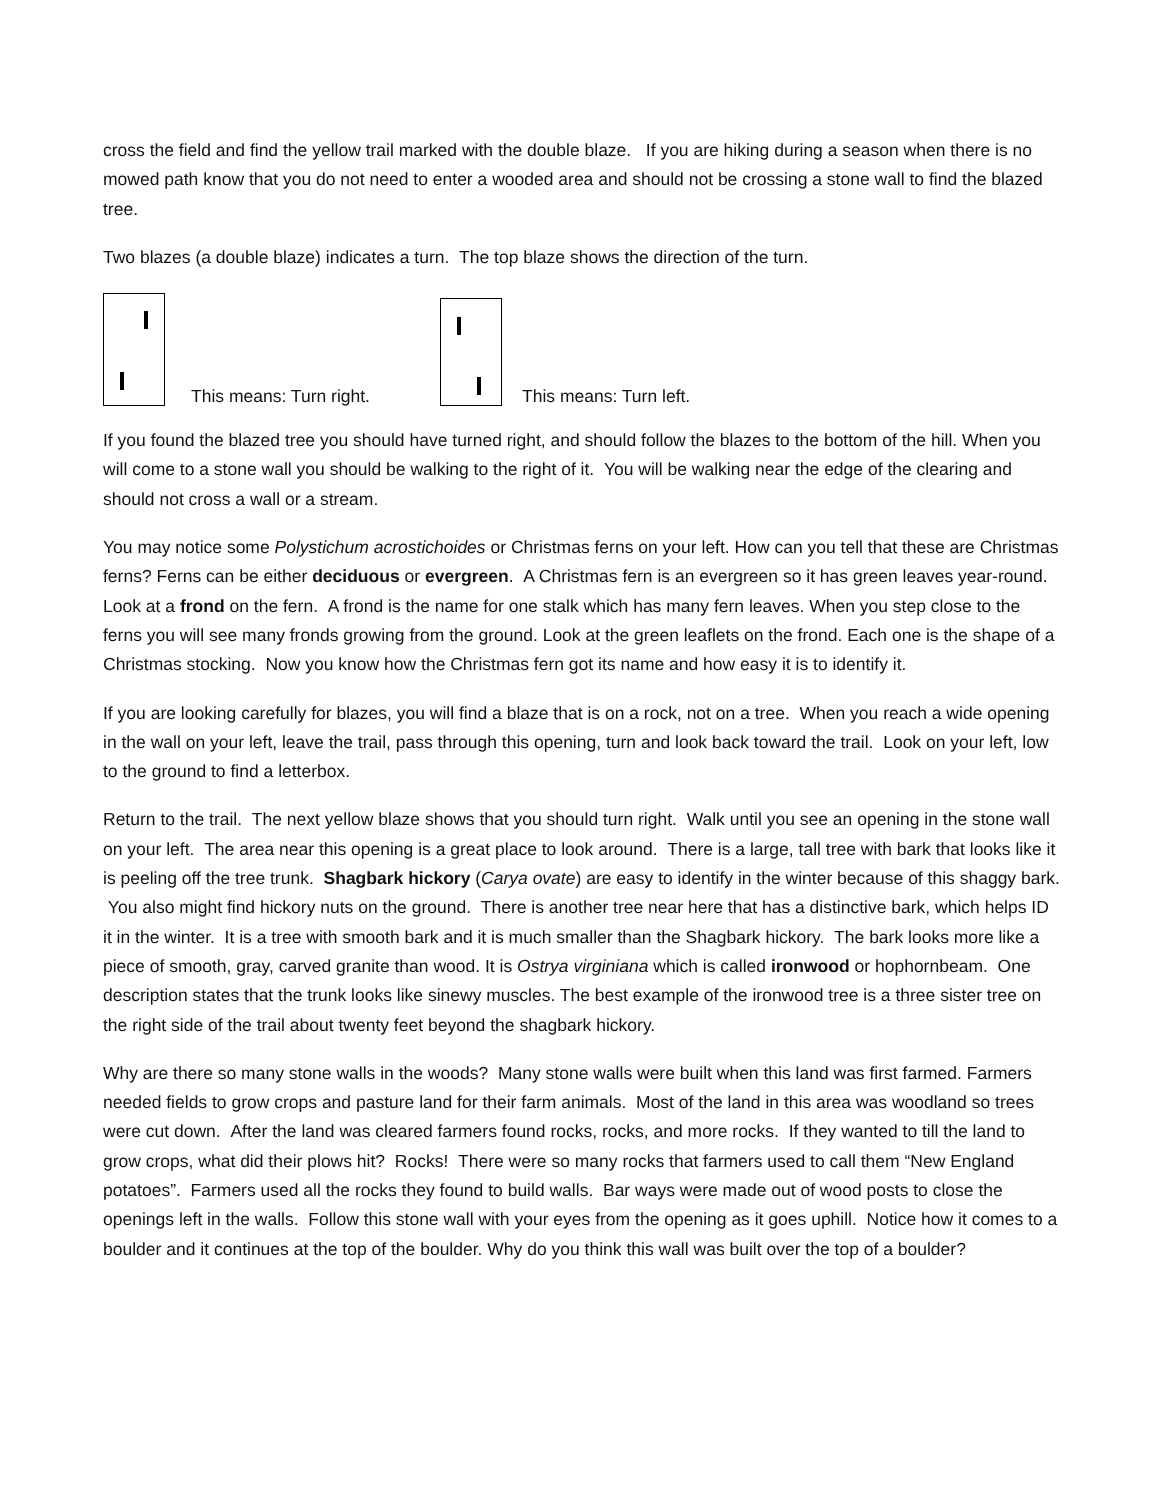cross the field and find the yellow trail marked with the double blaze. If you are hiking during a season when there is no mowed path know that you do not need to enter a wooded area and should not be crossing a stone wall to find the blazed tree.
Two blazes (a double blaze) indicates a turn. The top blaze shows the direction of the turn.
This means: Turn right.
This means: Turn left.
If you found the blazed tree you should have turned right, and should follow the blazes to the bottom of the hill. When you will come to a stone wall you should be walking to the right of it. You will be walking near the edge of the clearing and should not cross a wall or a stream.
You may notice some Polystichum acrostichoides or Christmas ferns on your left. How can you tell that these are Christmas ferns? Ferns can be either deciduous or evergreen. A Christmas fern is an evergreen so it has green leaves year-round. Look at a frond on the fern. A frond is the name for one stalk which has many fern leaves. When you step close to the ferns you will see many fronds growing from the ground. Look at the green leaflets on the frond. Each one is the shape of a Christmas stocking. Now you know how the Christmas fern got its name and how easy it is to identify it.
If you are looking carefully for blazes, you will find a blaze that is on a rock, not on a tree. When you reach a wide opening in the wall on your left, leave the trail, pass through this opening, turn and look back toward the trail. Look on your left, low to the ground to find a letterbox.
Return to the trail. The next yellow blaze shows that you should turn right. Walk until you see an opening in the stone wall on your left. The area near this opening is a great place to look around. There is a large, tall tree with bark that looks like it is peeling off the tree trunk. Shagbark hickory (Carya ovate) are easy to identify in the winter because of this shaggy bark. You also might find hickory nuts on the ground. There is another tree near here that has a distinctive bark, which helps ID it in the winter. It is a tree with smooth bark and it is much smaller than the Shagbark hickory. The bark looks more like a piece of smooth, gray, carved granite than wood. It is Ostrya virginiana which is called ironwood or hophornbeam. One description states that the trunk looks like sinewy muscles. The best example of the ironwood tree is a three sister tree on the right side of the trail about twenty feet beyond the shagbark hickory.
Why are there so many stone walls in the woods? Many stone walls were built when this land was first farmed. Farmers needed fields to grow crops and pasture land for their farm animals. Most of the land in this area was woodland so trees were cut down. After the land was cleared farmers found rocks, rocks, and more rocks. If they wanted to till the land to grow crops, what did their plows hit? Rocks! There were so many rocks that farmers used to call them “New England potatoes”. Farmers used all the rocks they found to build walls. Bar ways were made out of wood posts to close the openings left in the walls. Follow this stone wall with your eyes from the opening as it goes uphill. Notice how it comes to a boulder and it continues at the top of the boulder. Why do you think this wall was built over the top of a boulder?